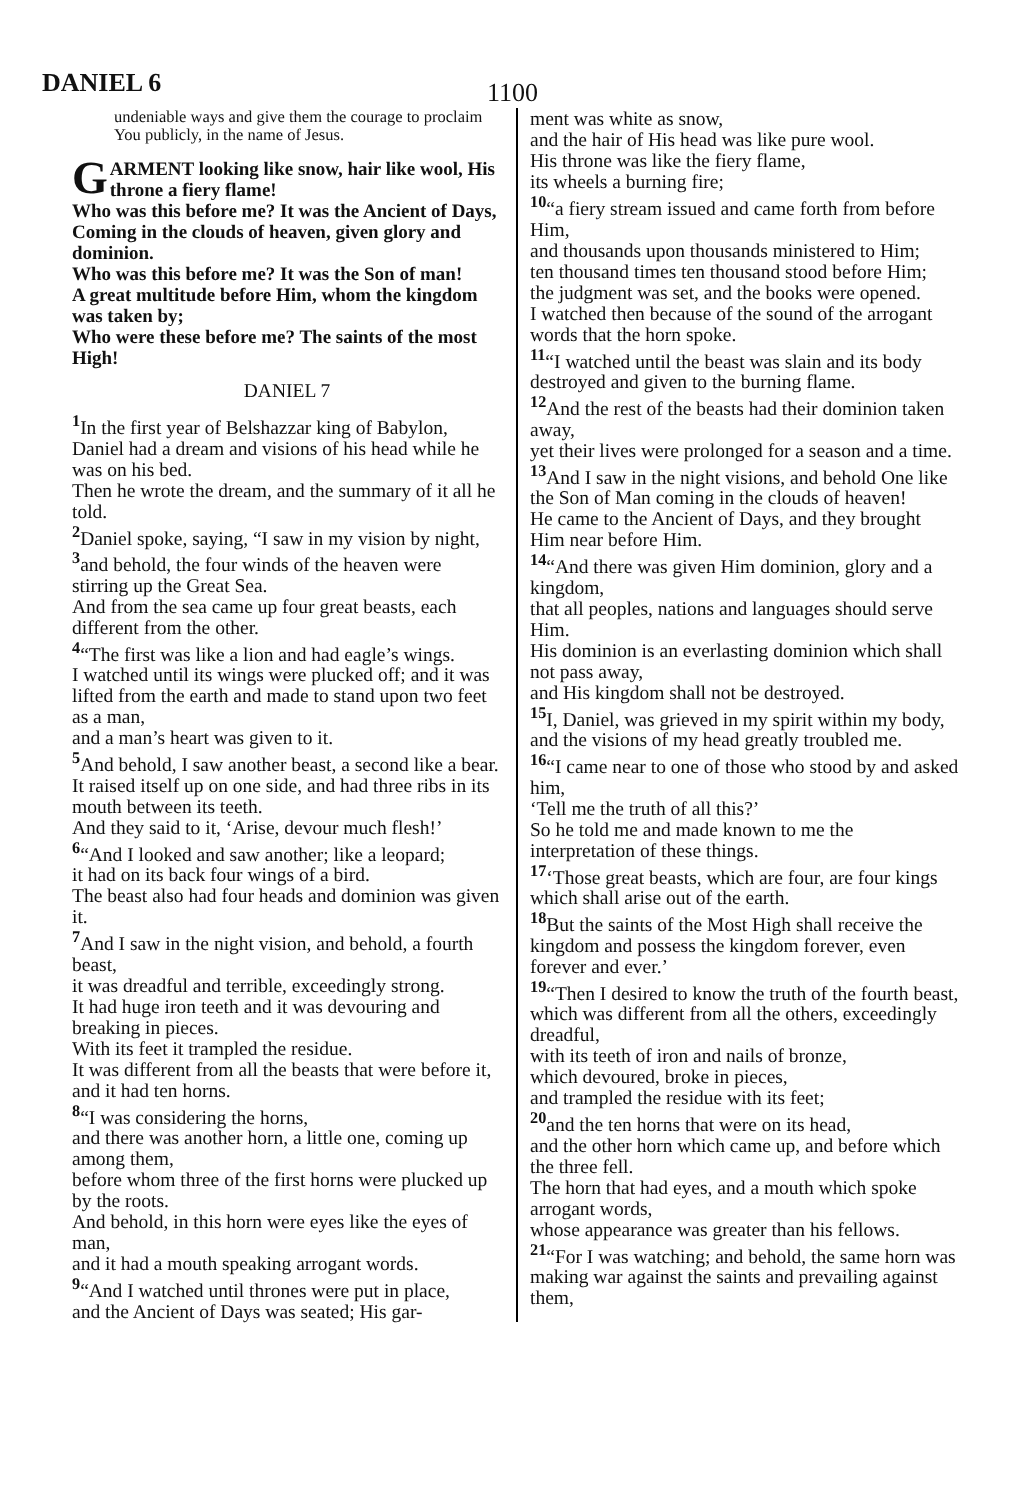DANIEL 6
1100
undeniable ways and give them the courage to proclaim You publicly, in the name of Jesus.
GARMENT looking like snow, hair like wool, His throne a fiery flame!
Who was this before me? It was the Ancient of Days,
Coming in the clouds of heaven, given glory and dominion.
Who was this before me? It was the Son of man!
A great multitude before Him, whom the kingdom was taken by;
Who were these before me? The saints of the most High!
DANIEL 7
<sup>1</sup> In the first year of Belshazzar king of Babylon,
Daniel had a dream and visions of his head while he was on his bed.
Then he wrote the dream, and the summary of it all he told.
<sup>2</sup> Daniel spoke, saying, “I saw in my vision by night,
<sup>3</sup> and behold, the four winds of the heaven were stirring up the Great Sea.
And from the sea came up four great beasts, each different from the other.
<sup>4</sup> “The first was like a lion and had eagle’s wings.
I watched until its wings were plucked off; and it was lifted from the earth and made to stand upon two feet as a man,
and a man’s heart was given to it.
<sup>5</sup> And behold, I saw another beast, a second like a bear.
It raised itself up on one side, and had three ribs in its mouth between its teeth.
And they said to it, ‘Arise, devour much flesh!’
<sup>6</sup> “And I looked and saw another; like a leopard;
it had on its back four wings of a bird.
The beast also had four heads and dominion was given it.
<sup>7</sup> And I saw in the night vision, and behold, a fourth beast,
it was dreadful and terrible, exceedingly strong.
It had huge iron teeth and it was devouring and breaking in pieces.
With its feet it trampled the residue.
It was different from all the beasts that were before it, and it had ten horns.
<sup>8</sup> “I was considering the horns,
and there was another horn, a little one, coming up among them,
before whom three of the first horns were plucked up by the roots.
And behold, in this horn were eyes like the eyes of man,
and it had a mouth speaking arrogant words.
<sup>9</sup> “And I watched until thrones were put in place,
and the Ancient of Days was seated; His gar-
ment was white as snow,
and the hair of His head was like pure wool.
His throne was like the fiery flame,
its wheels a burning fire;
<sup>10</sup> “a fiery stream issued and came forth from before Him,
and thousands upon thousands ministered to Him;
ten thousand times ten thousand stood before Him;
the judgment was set, and the books were opened.
I watched then because of the sound of the arrogant words that the horn spoke.
<sup>11</sup> “I watched until the beast was slain and its body destroyed and given to the burning flame.
<sup>12</sup> And the rest of the beasts had their dominion taken away,
yet their lives were prolonged for a season and a time.
<sup>13</sup> And I saw in the night visions, and behold One like the Son of Man coming in the clouds of heaven!
He came to the Ancient of Days, and they brought Him near before Him.
<sup>14</sup> “And there was given Him dominion, glory and a kingdom,
that all peoples, nations and languages should serve Him.
His dominion is an everlasting dominion which shall not pass away,
and His kingdom shall not be destroyed.
<sup>15</sup> I, Daniel, was grieved in my spirit within my body,
and the visions of my head greatly troubled me.
<sup>16</sup> “I came near to one of those who stood by and asked him,
‘Tell me the truth of all this?’
So he told me and made known to me the interpretation of these things.
<sup>17</sup> ‘Those great beasts, which are four, are four kings which shall arise out of the earth.
<sup>18</sup> But the saints of the Most High shall receive the kingdom and possess the kingdom forever, even forever and ever.’
<sup>19</sup> “Then I desired to know the truth of the fourth beast,
which was different from all the others, exceedingly dreadful,
with its teeth of iron and nails of bronze,
which devoured, broke in pieces,
and trampled the residue with its feet;
<sup>20</sup> and the ten horns that were on its head,
and the other horn which came up, and before which the three fell.
The horn that had eyes, and a mouth which spoke arrogant words,
whose appearance was greater than his fellows.
<sup>21</sup> “For I was watching; and behold, the same horn was making war against the saints and prevailing against them,